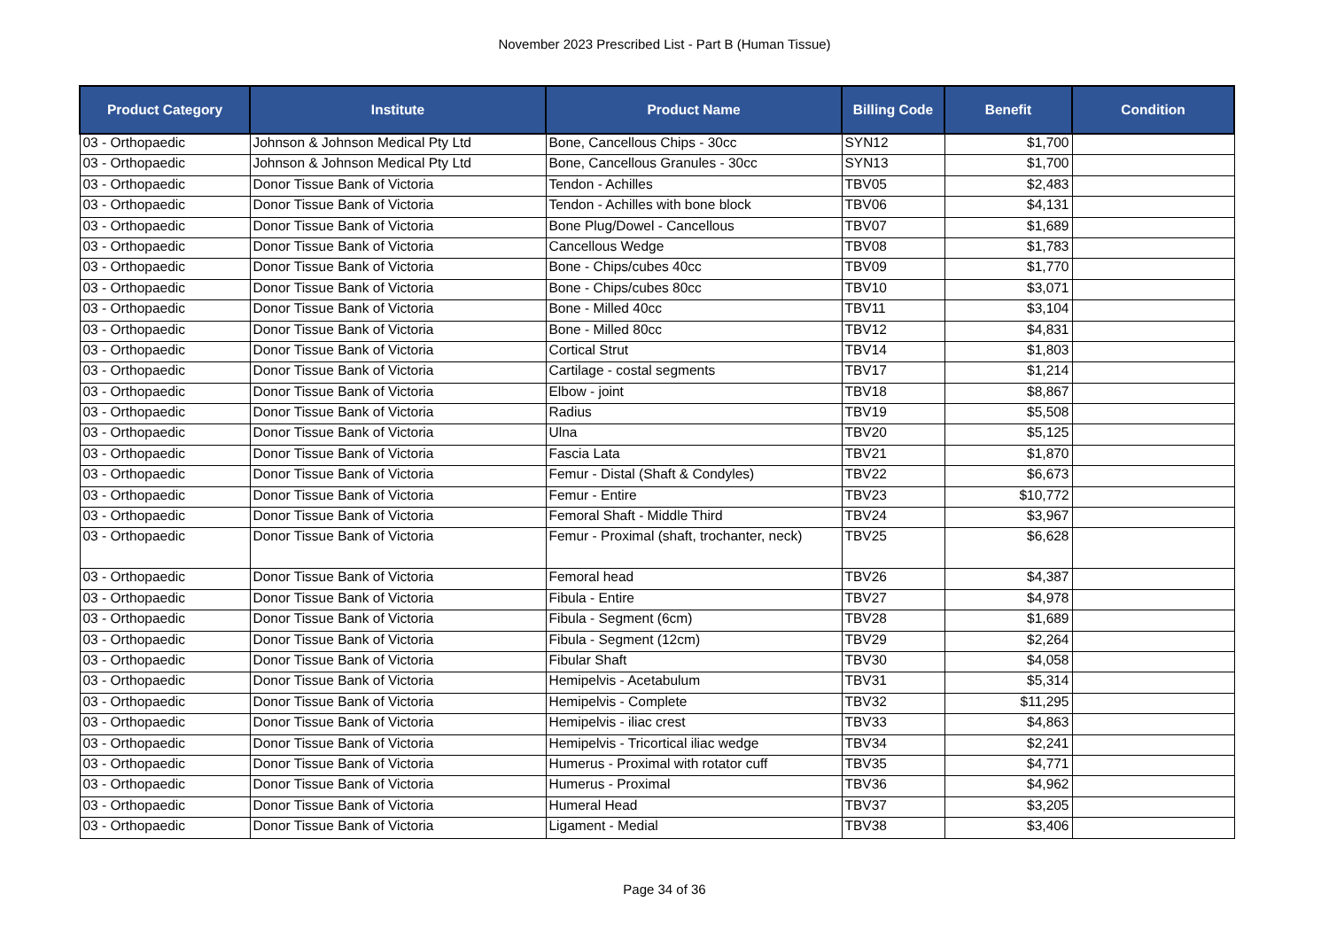November 2023 Prescribed List - Part B (Human Tissue)
| Product Category | Institute | Product Name | Billing Code | Benefit | Condition |
| --- | --- | --- | --- | --- | --- |
| 03 - Orthopaedic | Johnson & Johnson Medical Pty Ltd | Bone, Cancellous Chips - 30cc | SYN12 | $1,700 | |
| 03 - Orthopaedic | Johnson & Johnson Medical Pty Ltd | Bone, Cancellous Granules - 30cc | SYN13 | $1,700 | |
| 03 - Orthopaedic | Donor Tissue Bank of Victoria | Tendon - Achilles | TBV05 | $2,483 | |
| 03 - Orthopaedic | Donor Tissue Bank of Victoria | Tendon - Achilles with bone block | TBV06 | $4,131 | |
| 03 - Orthopaedic | Donor Tissue Bank of Victoria | Bone Plug/Dowel - Cancellous | TBV07 | $1,689 | |
| 03 - Orthopaedic | Donor Tissue Bank of Victoria | Cancellous Wedge | TBV08 | $1,783 | |
| 03 - Orthopaedic | Donor Tissue Bank of Victoria | Bone - Chips/cubes 40cc | TBV09 | $1,770 | |
| 03 - Orthopaedic | Donor Tissue Bank of Victoria | Bone - Chips/cubes 80cc | TBV10 | $3,071 | |
| 03 - Orthopaedic | Donor Tissue Bank of Victoria | Bone - Milled 40cc | TBV11 | $3,104 | |
| 03 - Orthopaedic | Donor Tissue Bank of Victoria | Bone - Milled 80cc | TBV12 | $4,831 | |
| 03 - Orthopaedic | Donor Tissue Bank of Victoria | Cortical Strut | TBV14 | $1,803 | |
| 03 - Orthopaedic | Donor Tissue Bank of Victoria | Cartilage - costal segments | TBV17 | $1,214 | |
| 03 - Orthopaedic | Donor Tissue Bank of Victoria | Elbow - joint | TBV18 | $8,867 | |
| 03 - Orthopaedic | Donor Tissue Bank of Victoria | Radius | TBV19 | $5,508 | |
| 03 - Orthopaedic | Donor Tissue Bank of Victoria | Ulna | TBV20 | $5,125 | |
| 03 - Orthopaedic | Donor Tissue Bank of Victoria | Fascia Lata | TBV21 | $1,870 | |
| 03 - Orthopaedic | Donor Tissue Bank of Victoria | Femur - Distal (Shaft & Condyles) | TBV22 | $6,673 | |
| 03 - Orthopaedic | Donor Tissue Bank of Victoria | Femur - Entire | TBV23 | $10,772 | |
| 03 - Orthopaedic | Donor Tissue Bank of Victoria | Femoral Shaft - Middle Third | TBV24 | $3,967 | |
| 03 - Orthopaedic | Donor Tissue Bank of Victoria | Femur - Proximal (shaft, trochanter, neck) | TBV25 | $6,628 | |
| 03 - Orthopaedic | Donor Tissue Bank of Victoria | Femoral head | TBV26 | $4,387 | |
| 03 - Orthopaedic | Donor Tissue Bank of Victoria | Fibula - Entire | TBV27 | $4,978 | |
| 03 - Orthopaedic | Donor Tissue Bank of Victoria | Fibula - Segment (6cm) | TBV28 | $1,689 | |
| 03 - Orthopaedic | Donor Tissue Bank of Victoria | Fibula - Segment (12cm) | TBV29 | $2,264 | |
| 03 - Orthopaedic | Donor Tissue Bank of Victoria | Fibular Shaft | TBV30 | $4,058 | |
| 03 - Orthopaedic | Donor Tissue Bank of Victoria | Hemipelvis - Acetabulum | TBV31 | $5,314 | |
| 03 - Orthopaedic | Donor Tissue Bank of Victoria | Hemipelvis - Complete | TBV32 | $11,295 | |
| 03 - Orthopaedic | Donor Tissue Bank of Victoria | Hemipelvis - iliac crest | TBV33 | $4,863 | |
| 03 - Orthopaedic | Donor Tissue Bank of Victoria | Hemipelvis - Tricortical iliac wedge | TBV34 | $2,241 | |
| 03 - Orthopaedic | Donor Tissue Bank of Victoria | Humerus - Proximal with rotator cuff | TBV35 | $4,771 | |
| 03 - Orthopaedic | Donor Tissue Bank of Victoria | Humerus - Proximal | TBV36 | $4,962 | |
| 03 - Orthopaedic | Donor Tissue Bank of Victoria | Humeral Head | TBV37 | $3,205 | |
| 03 - Orthopaedic | Donor Tissue Bank of Victoria | Ligament - Medial | TBV38 | $3,406 | |
Page 34 of 36